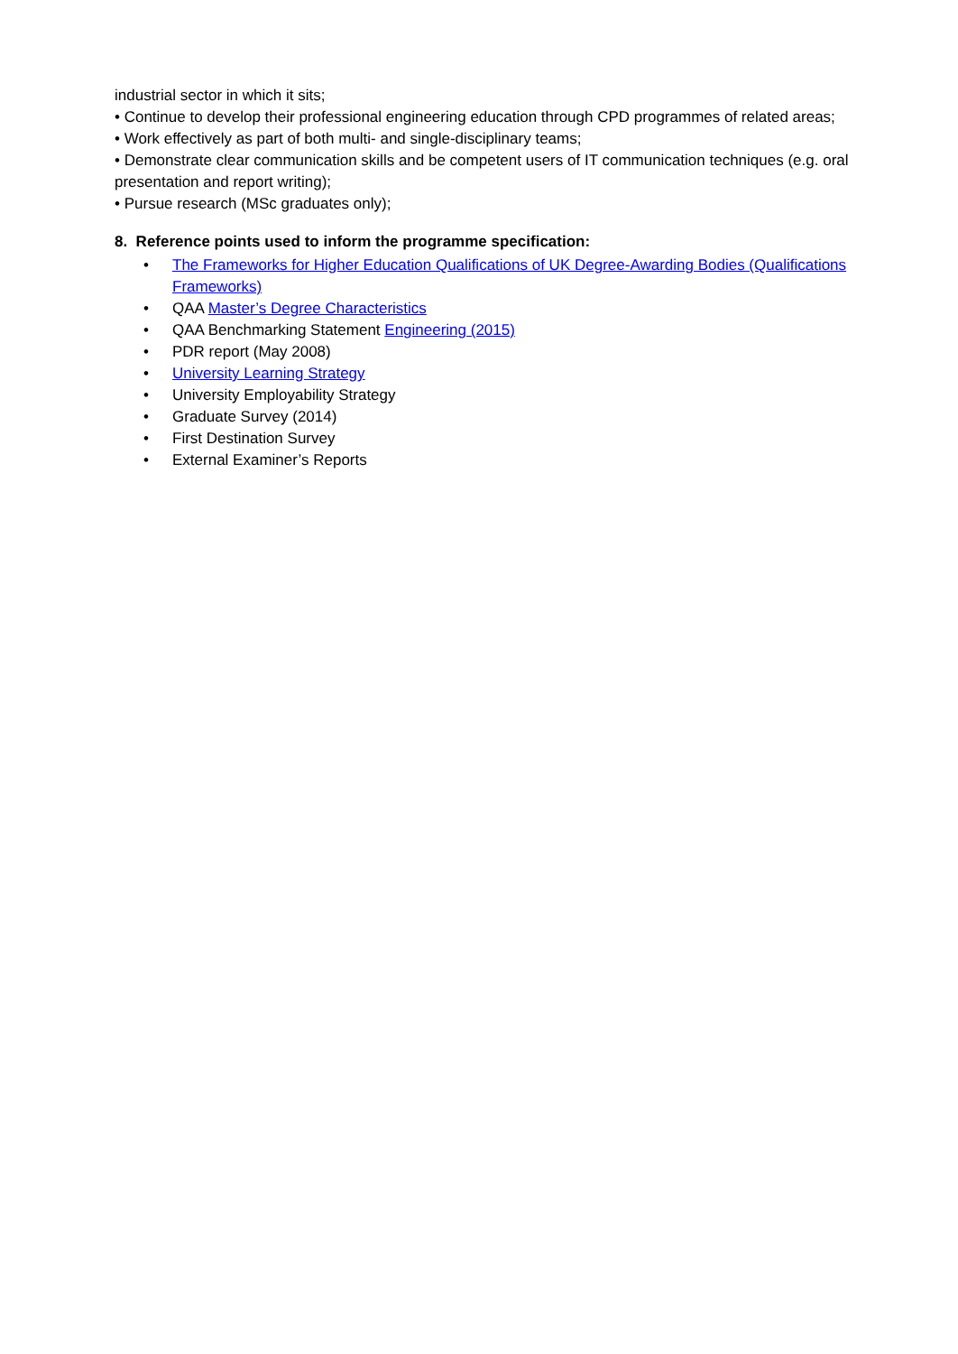industrial sector in which it sits;
• Continue to develop their professional engineering education through CPD programmes of related areas;
• Work effectively as part of both multi- and single-disciplinary teams;
• Demonstrate clear communication skills and be competent users of IT communication techniques (e.g. oral presentation and report writing);
• Pursue research (MSc graduates only);
8. Reference points used to inform the programme specification:
• The Frameworks for Higher Education Qualifications of UK Degree-Awarding Bodies (Qualifications Frameworks)
• QAA Master’s Degree Characteristics
• QAA Benchmarking Statement Engineering (2015)
• PDR report (May 2008)
• University Learning Strategy
• University Employability Strategy
• Graduate Survey (2014)
• First Destination Survey
• External Examiner’s Reports